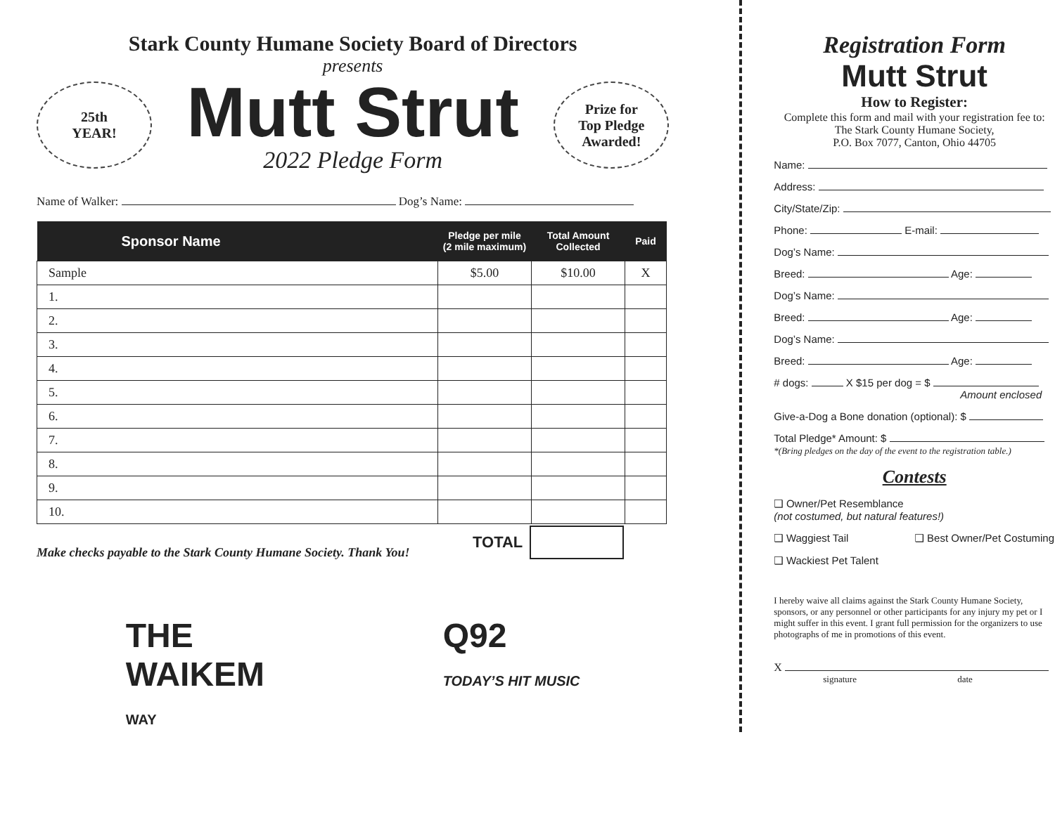Stark County Humane Society Board of Directors
presents
25th
YEAR!
Mutt Strut
2022 Pledge Form
Prize for
Top Pledge
Awarded!
Name of Walker: Dog’s Name:
| Sponsor Name | Pledge per mile (2 mile maximum) | Total Amount Collected | Paid |
| --- | --- | --- | --- |
| Sample | $5.00 | $10.00 | X |
| 1. | | | |
| 2. | | | |
| 3. | | | |
| 4. | | | |
| 5. | | | |
| 6. | | | |
| 7. | | | |
| 8. | | | |
| 9. | | | |
| 10. | | | |
Make checks payable to the Stark County Humane Society. Thank You! TOTAL
THE
WAIKEM
WAY
Q92
TODAY’S HIT MUSIC
Registration Form
Mutt Strut
How to Register:
Complete this form and mail with your registration fee to:
The Stark County Humane Society,
P.O. Box 7077, Canton, Ohio 44705
Name:
Address:
City/State/Zip:
Phone: E-mail:
Dog’s Name:
Breed: Age:
Dog’s Name:
Breed: Age:
Dog’s Name:
Breed: Age:
# dogs: X $15 per dog = $
Amount enclosed
Give-a-Dog a Bone donation (optional): $
Total Pledge* Amount: $
*(Bring pledges on the day of the event to the registration table.)
Contests
❑ Owner/Pet Resemblance
(not costumed, but natural features!)
❑ Waggiest Tail ❑ Best Owner/Pet Costuming
❑ Wackiest Pet Talent
I hereby waive all claims against the Stark County Humane Society, sponsors, or any personnel or other participants for any injury my pet or I might suffer in this event. I grant full permission for the organizers to use photographs of me in promotions of this event.
X
signature date